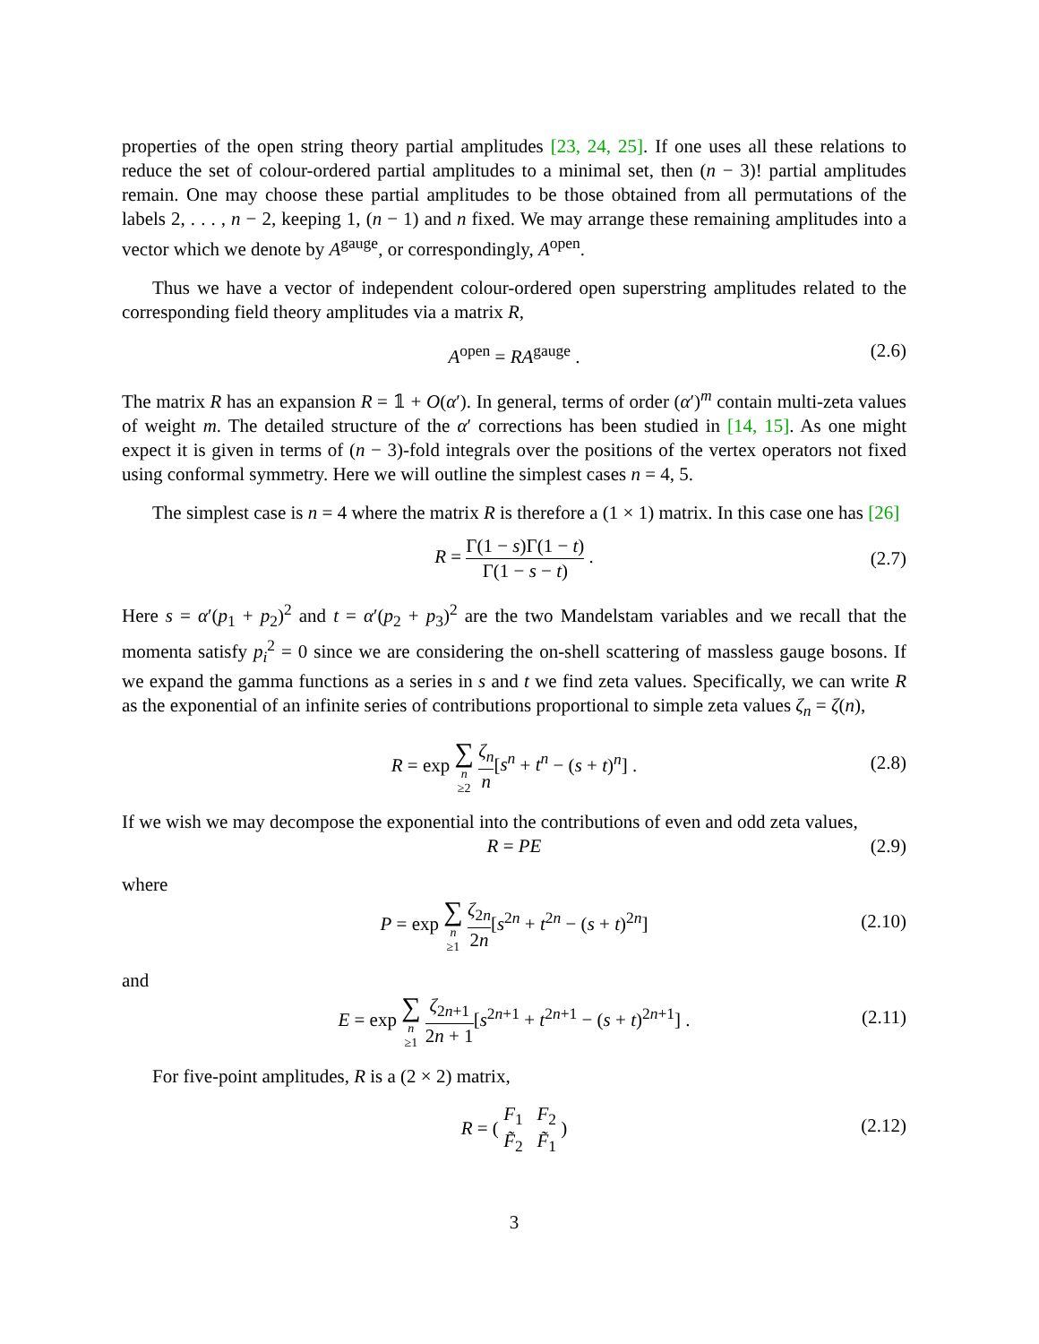properties of the open string theory partial amplitudes [23, 24, 25]. If one uses all these relations to reduce the set of colour-ordered partial amplitudes to a minimal set, then (n − 3)! partial amplitudes remain. One may choose these partial amplitudes to be those obtained from all permutations of the labels 2, . . . , n − 2, keeping 1, (n − 1) and n fixed. We may arrange these remaining amplitudes into a vector which we denote by A<sup>gauge</sup>, or correspondingly, A<sup>open</sup>.
Thus we have a vector of independent colour-ordered open superstring amplitudes related to the corresponding field theory amplitudes via a matrix R,
A<sup>open</sup> = RA<sup>gauge</sup> . (2.6)
The matrix R has an expansion R = 𝟙 + O(α′). In general, terms of order (α′)<sup>m</sup> contain multi-zeta values of weight m. The detailed structure of the α′ corrections has been studied in [14, 15]. As one might expect it is given in terms of (n − 3)-fold integrals over the positions of the vertex operators not fixed using conformal symmetry. Here we will outline the simplest cases n = 4, 5.
The simplest case is n = 4 where the matrix R is therefore a (1 × 1) matrix. In this case one has [26]
R = Γ(1 − s)Γ(1 − t) Γ(1 − s − t) .
(2.7)
Here s = α′(p<sub>1</sub> + p<sub>2</sub>)<sup>2</sup> and t = α′(p<sub>2</sub> + p<sub>3</sub>)<sup>2</sup> are the two Mandelstam variables and we recall that the momenta satisfy p<sub>i</sub><sup>2</sup> = 0 since we are considering the on-shell scattering of massless gauge bosons. If we expand the gamma functions as a series in s and t we find zeta values. Specifically, we can write R as the exponential of an infinite series of contributions proportional to simple zeta values ζ<sub>n</sub> = ζ(n),
R = exp ∑ n ≥2 ζ<sub>n</sub> n[s<sup>n</sup> + t<sup>n</sup> − (s + t)<sup>n</sup>] .
(2.8)
If we wish we may decompose the exponential into the contributions of even and odd zeta values,
R = PE (2.9)
where
P = exp ∑ n ≥1 ζ<sub>2n</sub> 2n[s<sup>2n</sup> + t<sup>2n</sup> − (s + t)<sup>2n</sup>]
(2.10)
and
E = exp ∑ n ≥1 ζ<sub>2n+1</sub> 2n + 1[s<sup>2n+1</sup> + t<sup>2n+1</sup> − (s + t)<sup>2n+1</sup>] .
(2.11)
For five-point amplitudes, R is a (2 × 2) matrix,
R = ( F<sub>1</sub> F<sub>2</sub> F̃<sub>2</sub> F̃<sub>1</sub> ) (2.12)
3